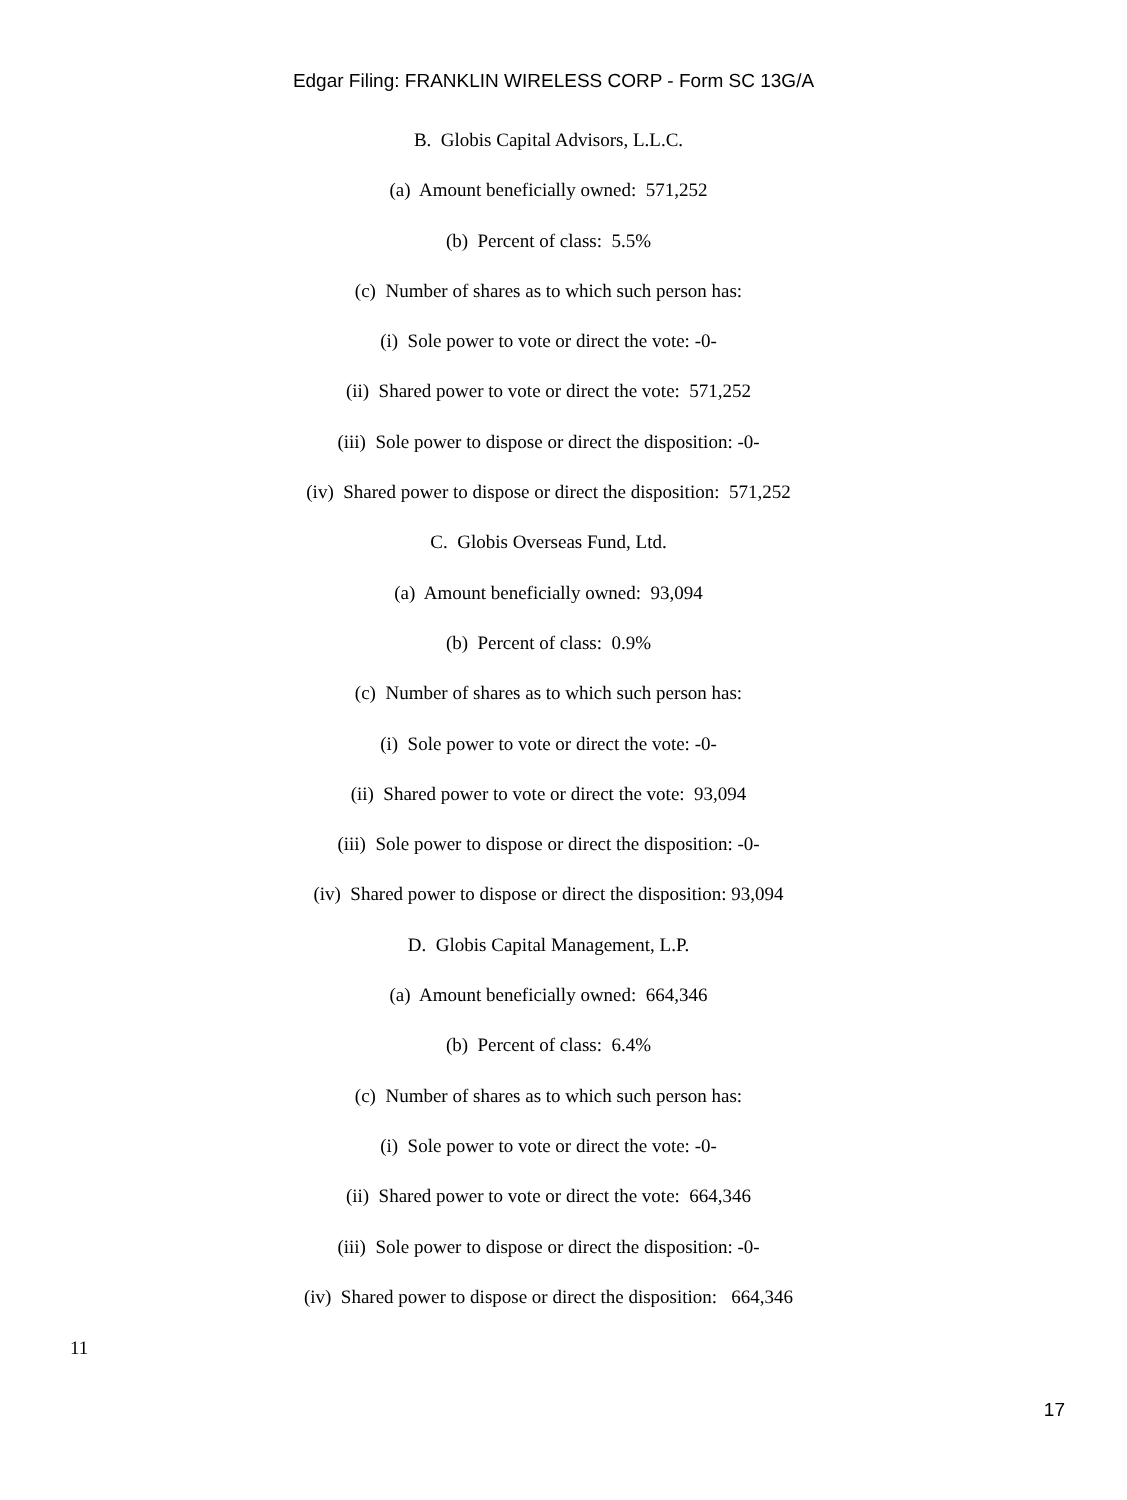Edgar Filing: FRANKLIN WIRELESS CORP - Form SC 13G/A
B. Globis Capital Advisors, L.L.C.
(a) Amount beneficially owned: 571,252
(b) Percent of class: 5.5%
(c) Number of shares as to which such person has:
(i) Sole power to vote or direct the vote: -0-
(ii) Shared power to vote or direct the vote: 571,252
(iii) Sole power to dispose or direct the disposition: -0-
(iv) Shared power to dispose or direct the disposition: 571,252
C. Globis Overseas Fund, Ltd.
(a) Amount beneficially owned: 93,094
(b) Percent of class: 0.9%
(c) Number of shares as to which such person has:
(i) Sole power to vote or direct the vote: -0-
(ii) Shared power to vote or direct the vote: 93,094
(iii) Sole power to dispose or direct the disposition: -0-
(iv) Shared power to dispose or direct the disposition: 93,094
D. Globis Capital Management, L.P.
(a) Amount beneficially owned: 664,346
(b) Percent of class: 6.4%
(c) Number of shares as to which such person has:
(i) Sole power to vote or direct the vote: -0-
(ii) Shared power to vote or direct the vote: 664,346
(iii) Sole power to dispose or direct the disposition: -0-
(iv) Shared power to dispose or direct the disposition: 664,346
11
17